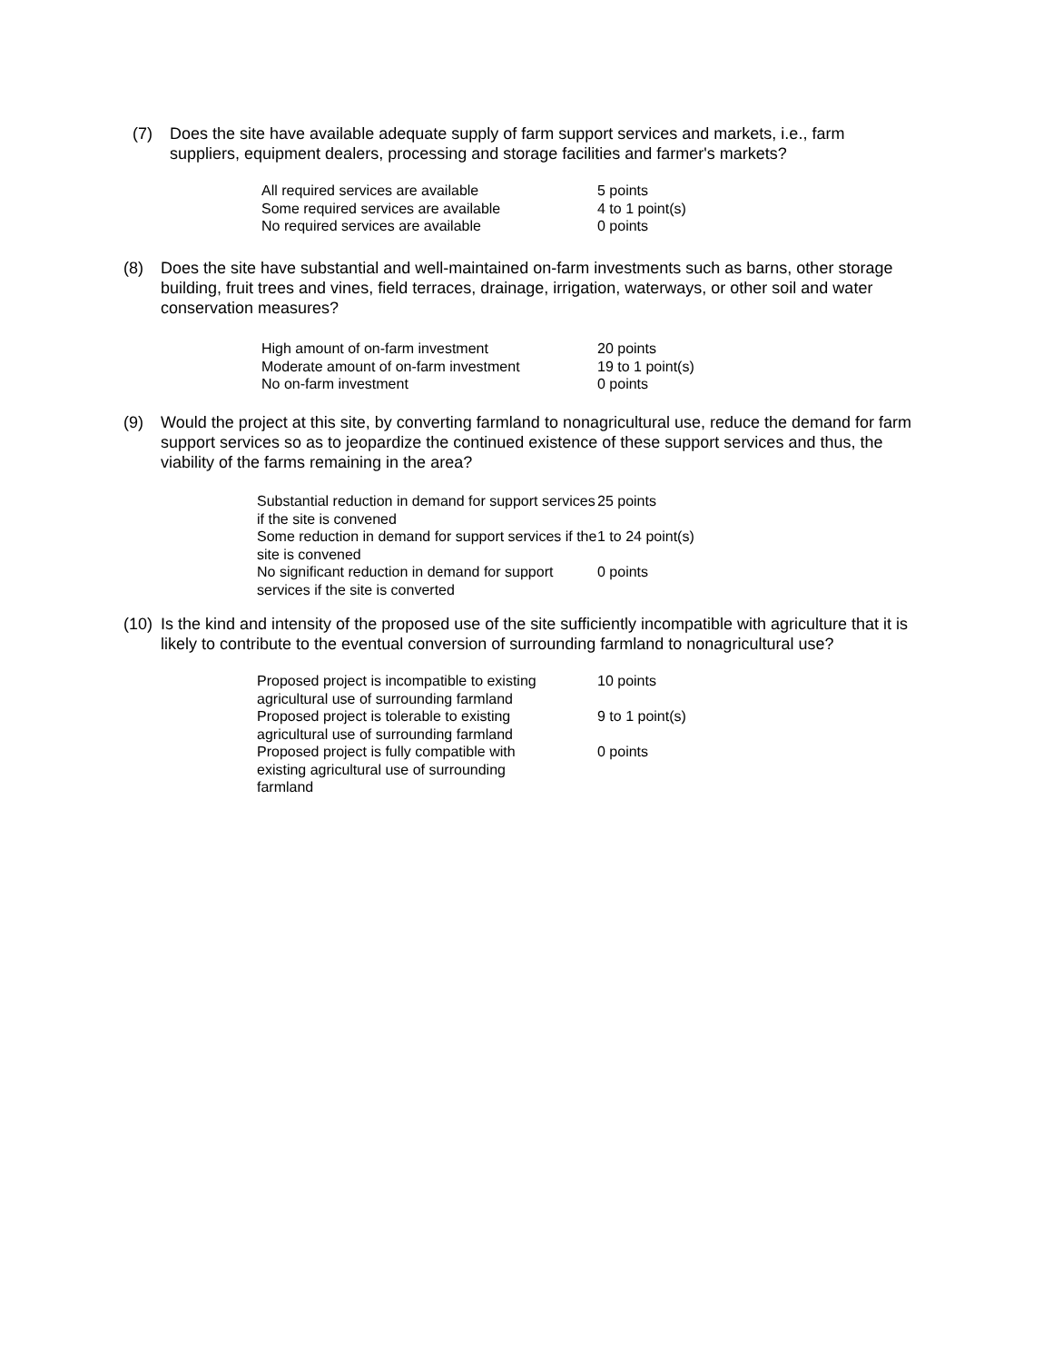(7) Does the site have available adequate supply of farm support services and markets, i.e., farm suppliers, equipment dealers, processing and storage facilities and farmer's markets?
| All required services are available | 5 points |
| Some required services are available | 4 to 1 point(s) |
| No required services are available | 0 points |
(8) Does the site have substantial and well-maintained on-farm investments such as barns, other storage building, fruit trees and vines, field terraces, drainage, irrigation, waterways, or other soil and water conservation measures?
| High amount of on-farm investment | 20 points |
| Moderate amount of on-farm investment | 19 to 1 point(s) |
| No on-farm investment | 0 points |
(9) Would the project at this site, by converting farmland to nonagricultural use, reduce the demand for farm support services so as to jeopardize the continued existence of these support services and thus, the viability of the farms remaining in the area?
| Substantial reduction in demand for support services if the site is convened | 25 points |
| Some reduction in demand for support services if the site is convened | 1 to 24 point(s) |
| No significant reduction in demand for support services if the site is converted | 0 points |
(10) Is the kind and intensity of the proposed use of the site sufficiently incompatible with agriculture that it is likely to contribute to the eventual conversion of surrounding farmland to nonagricultural use?
| Proposed project is incompatible to existing agricultural use of surrounding farmland | 10 points |
| Proposed project is tolerable to existing agricultural use of surrounding farmland | 9 to 1 point(s) |
| Proposed project is fully compatible with existing agricultural use of surrounding farmland | 0 points |